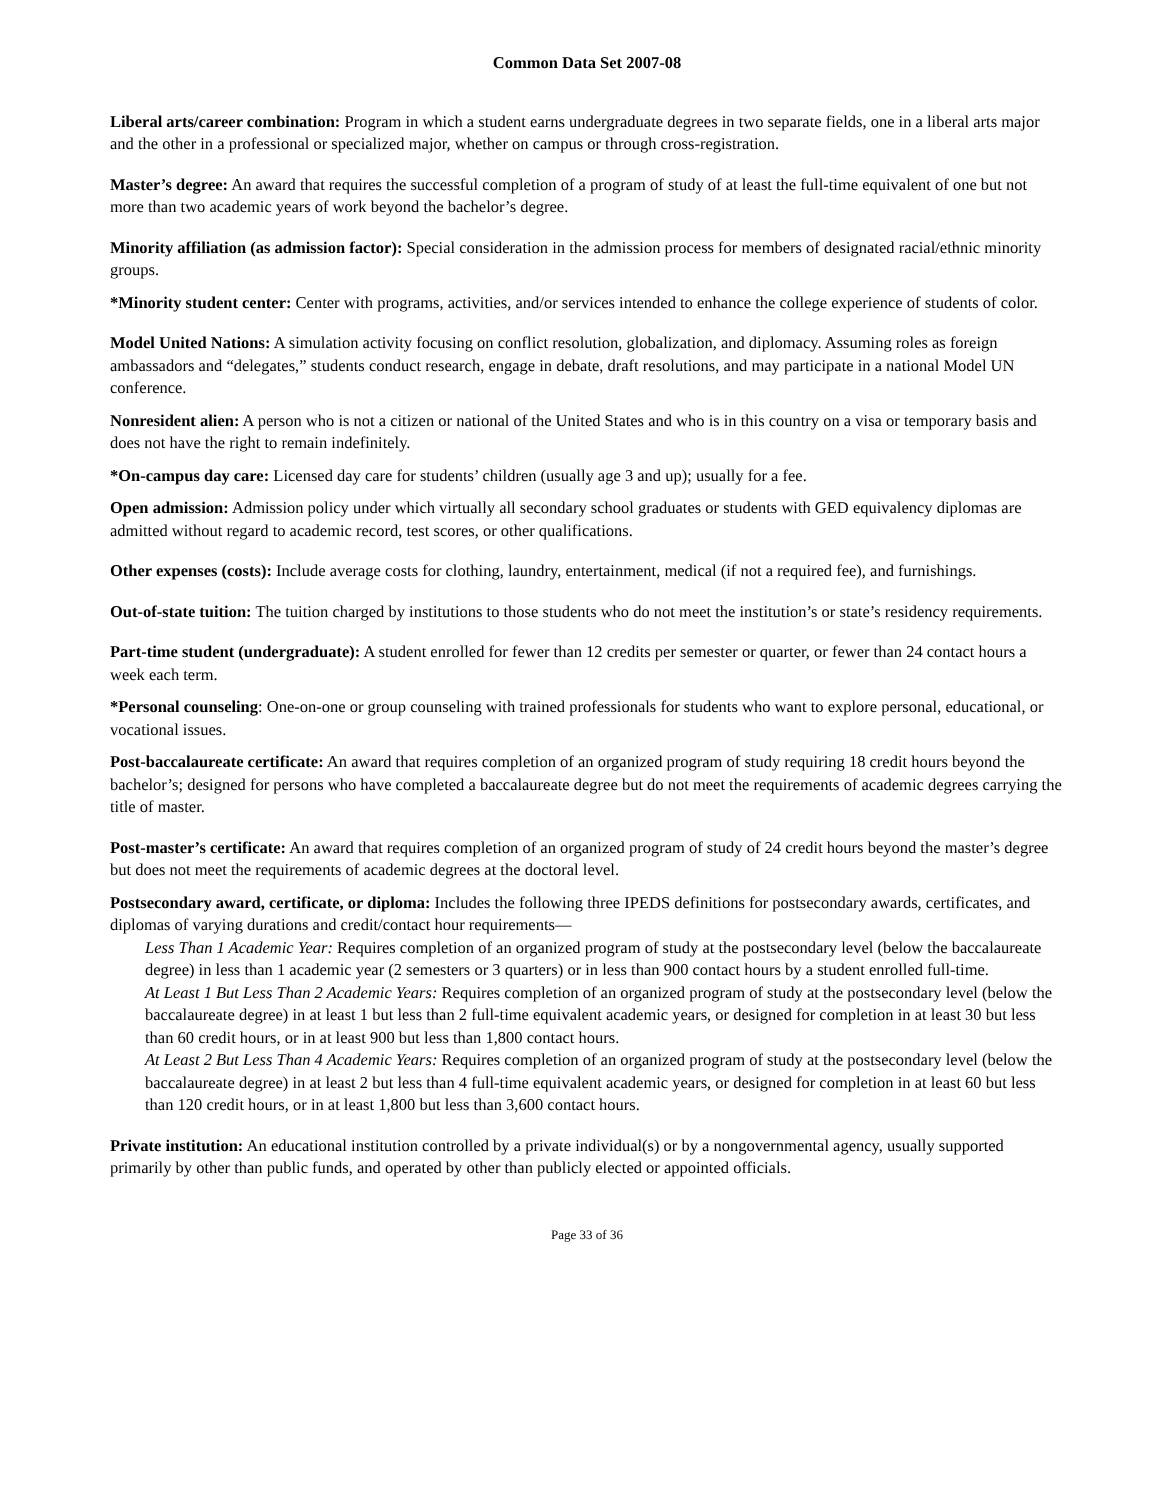Common Data Set 2007-08
Liberal arts/career combination: Program in which a student earns undergraduate degrees in two separate fields, one in a liberal arts major and the other in a professional or specialized major, whether on campus or through cross-registration.
Master’s degree: An award that requires the successful completion of a program of study of at least the full-time equivalent of one but not more than two academic years of work beyond the bachelor’s degree.
Minority affiliation (as admission factor): Special consideration in the admission process for members of designated racial/ethnic minority groups.
*Minority student center: Center with programs, activities, and/or services intended to enhance the college experience of students of color.
Model United Nations: A simulation activity focusing on conflict resolution, globalization, and diplomacy. Assuming roles as foreign ambassadors and “delegates,” students conduct research, engage in debate, draft resolutions, and may participate in a national Model UN conference.
Nonresident alien: A person who is not a citizen or national of the United States and who is in this country on a visa or temporary basis and does not have the right to remain indefinitely.
*On-campus day care: Licensed day care for students’ children (usually age 3 and up); usually for a fee.
Open admission: Admission policy under which virtually all secondary school graduates or students with GED equivalency diplomas are admitted without regard to academic record, test scores, or other qualifications.
Other expenses (costs): Include average costs for clothing, laundry, entertainment, medical (if not a required fee), and furnishings.
Out-of-state tuition: The tuition charged by institutions to those students who do not meet the institution’s or state’s residency requirements.
Part-time student (undergraduate): A student enrolled for fewer than 12 credits per semester or quarter, or fewer than 24 contact hours a week each term.
*Personal counseling: One-on-one or group counseling with trained professionals for students who want to explore personal, educational, or vocational issues.
Post-baccalaureate certificate: An award that requires completion of an organized program of study requiring 18 credit hours beyond the bachelor’s; designed for persons who have completed a baccalaureate degree but do not meet the requirements of academic degrees carrying the title of master.
Post-master’s certificate: An award that requires completion of an organized program of study of 24 credit hours beyond the master’s degree but does not meet the requirements of academic degrees at the doctoral level.
Postsecondary award, certificate, or diploma: Includes the following three IPEDS definitions for postsecondary awards, certificates, and diplomas of varying durations and credit/contact hour requirements—
Less Than 1 Academic Year: Requires completion of an organized program of study at the postsecondary level (below the baccalaureate degree) in less than 1 academic year (2 semesters or 3 quarters) or in less than 900 contact hours by a student enrolled full-time.
At Least 1 But Less Than 2 Academic Years: Requires completion of an organized program of study at the postsecondary level (below the baccalaureate degree) in at least 1 but less than 2 full-time equivalent academic years, or designed for completion in at least 30 but less than 60 credit hours, or in at least 900 but less than 1,800 contact hours.
At Least 2 But Less Than 4 Academic Years: Requires completion of an organized program of study at the postsecondary level (below the baccalaureate degree) in at least 2 but less than 4 full-time equivalent academic years, or designed for completion in at least 60 but less than 120 credit hours, or in at least 1,800 but less than 3,600 contact hours.
Private institution: An educational institution controlled by a private individual(s) or by a nongovernmental agency, usually supported primarily by other than public funds, and operated by other than publicly elected or appointed officials.
Page 33 of 36